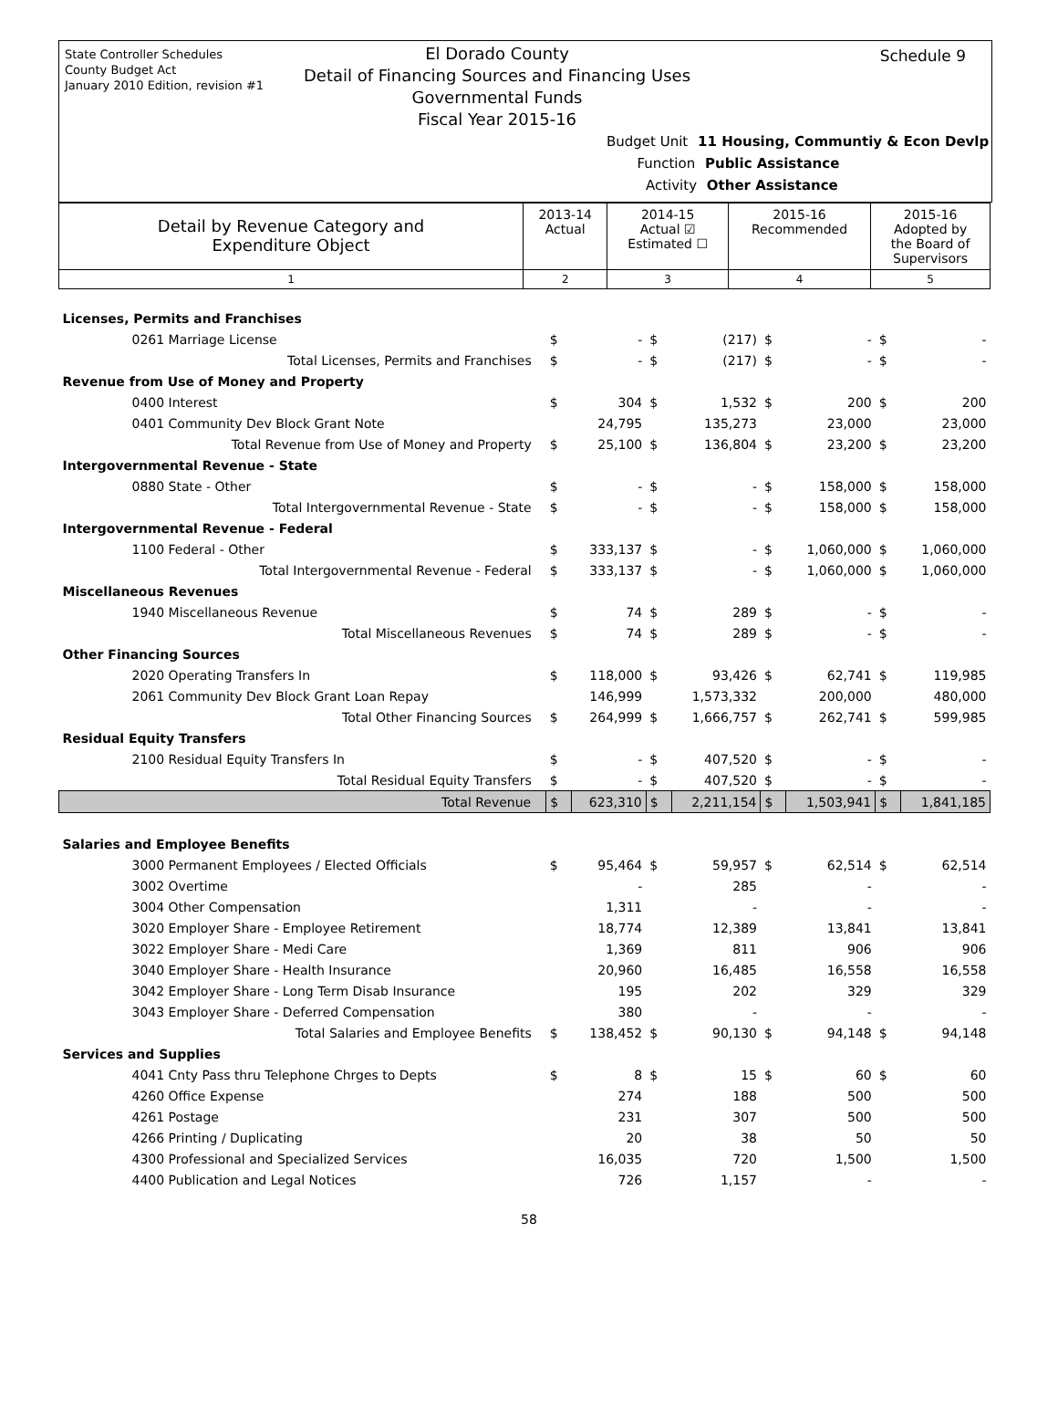State Controller Schedules
County Budget Act
January 2010 Edition, revision #1
Schedule 9
El Dorado County
Detail of Financing Sources and Financing Uses
Governmental Funds
Fiscal Year 2015-16
Budget Unit 11 Housing, Communtiy & Econ Devlp
Function Public Assistance
Activity Other Assistance
| Detail by Revenue Category and Expenditure Object | 2013-14 Actual | 2014-15 Actual ☑ Estimated ☐ | 2015-16 Recommended | 2015-16 Adopted by the Board of Supervisors |
| 1 | 2 | 3 | 4 | 5 |
| Licenses, Permits and Franchises | | | | | | | | |
| 0261 Marriage License | $ | - | $ | (217) | $ | - | $ | - |
| Total Licenses, Permits and Franchises | $ | - | $ | (217) | $ | - | $ | - |
| Revenue from Use of Money and Property | | | | | | | | |
| 0400 Interest | $ | 304 | $ | 1,532 | $ | 200 | $ | 200 |
| 0401 Community Dev Block Grant Note | | 24,795 | | 135,273 | | 23,000 | | 23,000 |
| Total Revenue from Use of Money and Property | $ | 25,100 | $ | 136,804 | $ | 23,200 | $ | 23,200 |
| Intergovernmental Revenue - State | | | | | | | | |
| 0880 State - Other | $ | - | $ | - | $ | 158,000 | $ | 158,000 |
| Total Intergovernmental Revenue - State | $ | - | $ | - | $ | 158,000 | $ | 158,000 |
| Intergovernmental Revenue - Federal | | | | | | | | |
| 1100 Federal - Other | $ | 333,137 | $ | - | $ | 1,060,000 | $ | 1,060,000 |
| Total Intergovernmental Revenue - Federal | $ | 333,137 | $ | - | $ | 1,060,000 | $ | 1,060,000 |
| Miscellaneous Revenues | | | | | | | | |
| 1940 Miscellaneous Revenue | $ | 74 | $ | 289 | $ | - | $ | - |
| Total Miscellaneous Revenues | $ | 74 | $ | 289 | $ | - | $ | - |
| Other Financing Sources | | | | | | | | |
| 2020 Operating Transfers In | $ | 118,000 | $ | 93,426 | $ | 62,741 | $ | 119,985 |
| 2061 Community Dev Block Grant Loan Repay | | 146,999 | | 1,573,332 | | 200,000 | | 480,000 |
| Total Other Financing Sources | $ | 264,999 | $ | 1,666,757 | $ | 262,741 | $ | 599,985 |
| Residual Equity Transfers | | | | | | | | |
| 2100 Residual Equity Transfers In | $ | - | $ | 407,520 | $ | - | $ | - |
| Total Residual Equity Transfers | $ | - | $ | 407,520 | $ | - | $ | - |
| Total Revenue | $ | 623,310 | $ | 2,211,154 | $ | 1,503,941 | $ | 1,841,185 |
| Salaries and Employee Benefits | | | | | | | | |
| 3000 Permanent Employees / Elected Officials | $ | 95,464 | $ | 59,957 | $ | 62,514 | $ | 62,514 |
| 3002 Overtime | | - | | 285 | | - | | - |
| 3004 Other Compensation | | 1,311 | | - | | - | | - |
| 3020 Employer Share - Employee Retirement | | 18,774 | | 12,389 | | 13,841 | | 13,841 |
| 3022 Employer Share - Medi Care | | 1,369 | | 811 | | 906 | | 906 |
| 3040 Employer Share - Health Insurance | | 20,960 | | 16,485 | | 16,558 | | 16,558 |
| 3042 Employer Share - Long Term Disab Insurance | | 195 | | 202 | | 329 | | 329 |
| 3043 Employer Share - Deferred Compensation | | 380 | | - | | - | | - |
| Total Salaries and Employee Benefits | $ | 138,452 | $ | 90,130 | $ | 94,148 | $ | 94,148 |
| Services and Supplies | | | | | | | | |
| 4041 Cnty Pass thru Telephone Chrges to Depts | $ | 8 | $ | 15 | $ | 60 | $ | 60 |
| 4260 Office Expense | | 274 | | 188 | | 500 | | 500 |
| 4261 Postage | | 231 | | 307 | | 500 | | 500 |
| 4266 Printing / Duplicating | | 20 | | 38 | | 50 | | 50 |
| 4300 Professional and Specialized Services | | 16,035 | | 720 | | 1,500 | | 1,500 |
| 4400 Publication and Legal Notices | | 726 | | 1,157 | | - | | - |
58